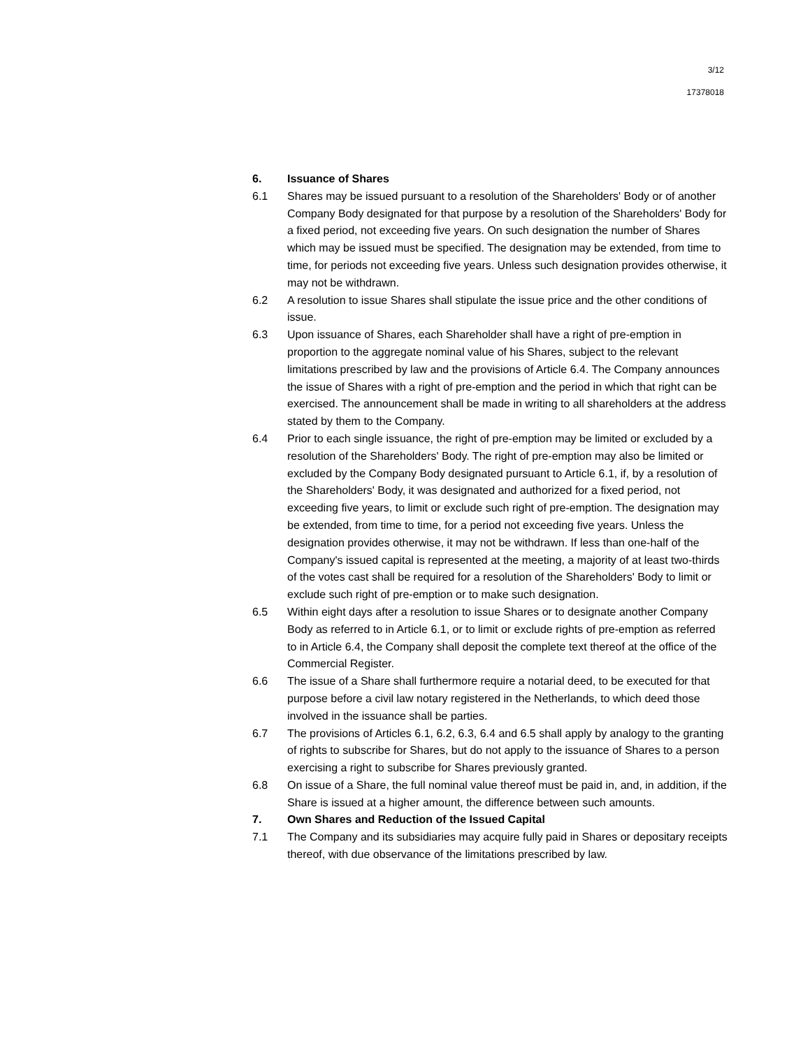3/12
17378018
6. Issuance of Shares
6.1 Shares may be issued pursuant to a resolution of the Shareholders' Body or of another Company Body designated for that purpose by a resolution of the Shareholders' Body for a fixed period, not exceeding five years. On such designation the number of Shares which may be issued must be specified. The designation may be extended, from time to time, for periods not exceeding five years. Unless such designation provides otherwise, it may not be withdrawn.
6.2 A resolution to issue Shares shall stipulate the issue price and the other conditions of issue.
6.3 Upon issuance of Shares, each Shareholder shall have a right of pre-emption in proportion to the aggregate nominal value of his Shares, subject to the relevant limitations prescribed by law and the provisions of Article 6.4. The Company announces the issue of Shares with a right of pre-emption and the period in which that right can be exercised. The announcement shall be made in writing to all shareholders at the address stated by them to the Company.
6.4 Prior to each single issuance, the right of pre-emption may be limited or excluded by a resolution of the Shareholders' Body. The right of pre-emption may also be limited or excluded by the Company Body designated pursuant to Article 6.1, if, by a resolution of the Shareholders' Body, it was designated and authorized for a fixed period, not exceeding five years, to limit or exclude such right of pre-emption. The designation may be extended, from time to time, for a period not exceeding five years. Unless the designation provides otherwise, it may not be withdrawn. If less than one-half of the Company's issued capital is represented at the meeting, a majority of at least two-thirds of the votes cast shall be required for a resolution of the Shareholders' Body to limit or exclude such right of pre-emption or to make such designation.
6.5 Within eight days after a resolution to issue Shares or to designate another Company Body as referred to in Article 6.1, or to limit or exclude rights of pre-emption as referred to in Article 6.4, the Company shall deposit the complete text thereof at the office of the Commercial Register.
6.6 The issue of a Share shall furthermore require a notarial deed, to be executed for that purpose before a civil law notary registered in the Netherlands, to which deed those involved in the issuance shall be parties.
6.7 The provisions of Articles 6.1, 6.2, 6.3, 6.4 and 6.5 shall apply by analogy to the granting of rights to subscribe for Shares, but do not apply to the issuance of Shares to a person exercising a right to subscribe for Shares previously granted.
6.8 On issue of a Share, the full nominal value thereof must be paid in, and, in addition, if the Share is issued at a higher amount, the difference between such amounts.
7. Own Shares and Reduction of the Issued Capital
7.1 The Company and its subsidiaries may acquire fully paid in Shares or depositary receipts thereof, with due observance of the limitations prescribed by law.